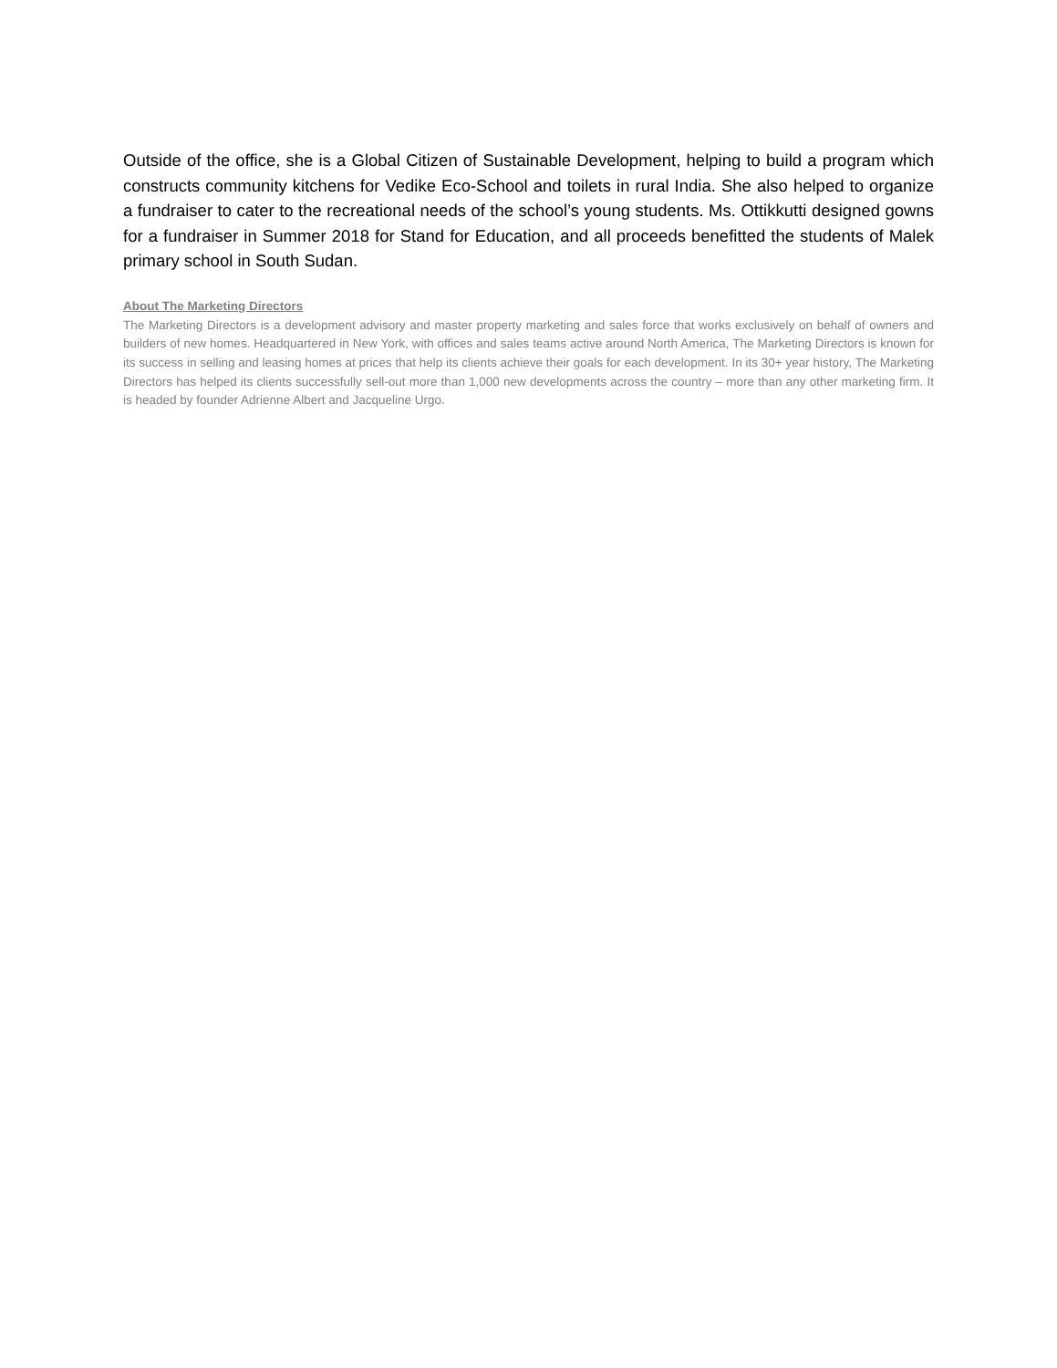Outside of the office, she is a Global Citizen of Sustainable Development, helping to build a program which constructs community kitchens for Vedike Eco-School and toilets in rural India. She also helped to organize a fundraiser to cater to the recreational needs of the school’s young students. Ms. Ottikkutti designed gowns for a fundraiser in Summer 2018 for Stand for Education, and all proceeds benefitted the students of Malek primary school in South Sudan.
About The Marketing Directors
The Marketing Directors is a development advisory and master property marketing and sales force that works exclusively on behalf of owners and builders of new homes. Headquartered in New York, with offices and sales teams active around North America, The Marketing Directors is known for its success in selling and leasing homes at prices that help its clients achieve their goals for each development. In its 30+ year history, The Marketing Directors has helped its clients successfully sell-out more than 1,000 new developments across the country – more than any other marketing firm. It is headed by founder Adrienne Albert and Jacqueline Urgo.